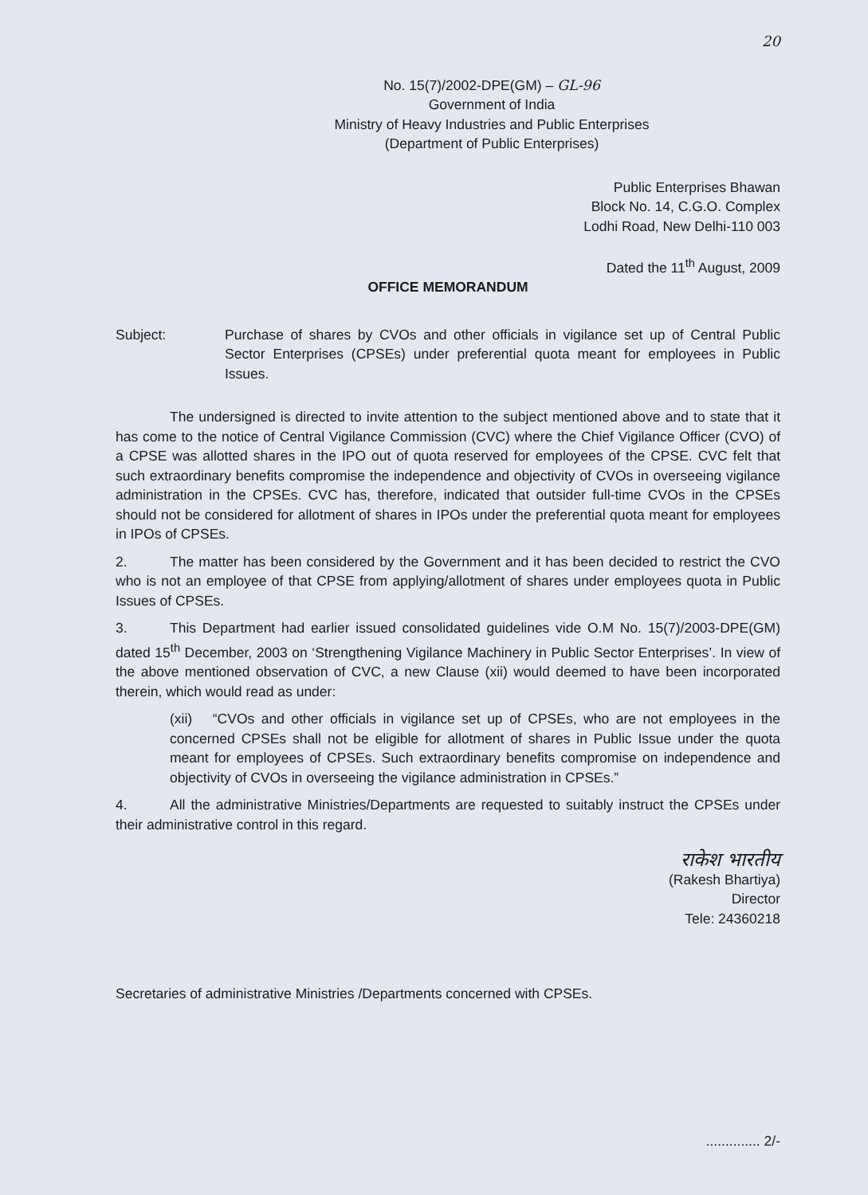20
No. 15(7)/2002-DPE(GM) – GL-96
Government of India
Ministry of Heavy Industries and Public Enterprises
(Department of Public Enterprises)
Public Enterprises Bhawan
Block No. 14, C.G.O. Complex
Lodhi Road, New Delhi-110 003
Dated the 11<sup>th</sup> August, 2009
OFFICE MEMORANDUM
Subject: Purchase of shares by CVOs and other officials in vigilance set up of Central Public Sector Enterprises (CPSEs) under preferential quota meant for employees in Public Issues.
The undersigned is directed to invite attention to the subject mentioned above and to state that it has come to the notice of Central Vigilance Commission (CVC) where the Chief Vigilance Officer (CVO) of a CPSE was allotted shares in the IPO out of quota reserved for employees of the CPSE. CVC felt that such extraordinary benefits compromise the independence and objectivity of CVOs in overseeing vigilance administration in the CPSEs. CVC has, therefore, indicated that outsider full-time CVOs in the CPSEs should not be considered for allotment of shares in IPOs under the preferential quota meant for employees in IPOs of CPSEs.
2. The matter has been considered by the Government and it has been decided to restrict the CVO who is not an employee of that CPSE from applying/allotment of shares under employees quota in Public Issues of CPSEs.
3. This Department had earlier issued consolidated guidelines vide O.M No. 15(7)/2003-DPE(GM) dated 15<sup>th</sup> December, 2003 on ‘Strengthening Vigilance Machinery in Public Sector Enterprises’. In view of the above mentioned observation of CVC, a new Clause (xii) would deemed to have been incorporated therein, which would read as under:
(xii) “CVOs and other officials in vigilance set up of CPSEs, who are not employees in the concerned CPSEs shall not be eligible for allotment of shares in Public Issue under the quota meant for employees of CPSEs. Such extraordinary benefits compromise on independence and objectivity of CVOs in overseeing the vigilance administration in CPSEs.”
4. All the administrative Ministries/Departments are requested to suitably instruct the CPSEs under their administrative control in this regard.
राकेश भारतीय
(Rakesh Bhartiya)
Director
Tele: 24360218
Secretaries of administrative Ministries /Departments concerned with CPSEs.
.............. 2/-